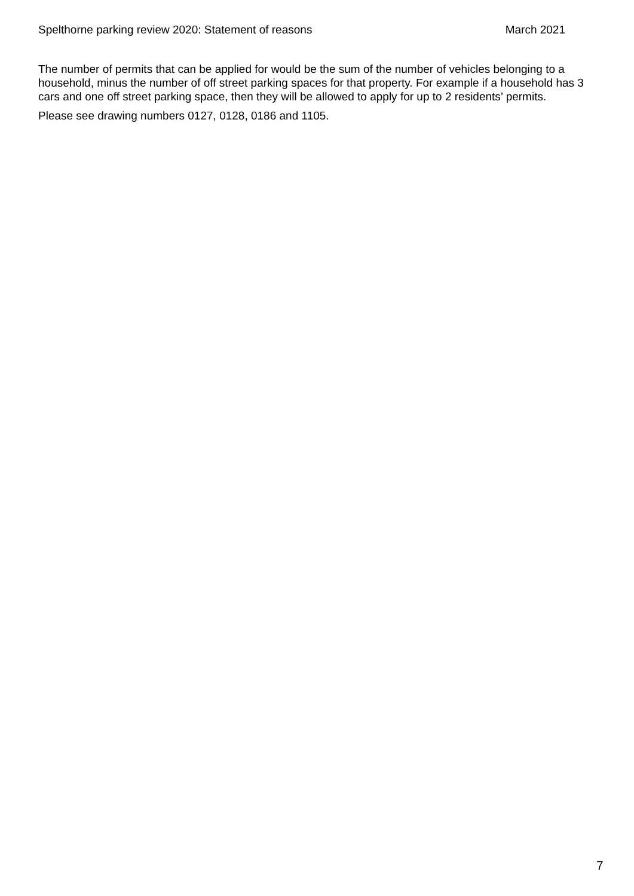Spelthorne parking review 2020: Statement of reasons March 2021
The number of permits that can be applied for would be the sum of the number of vehicles belonging to a household, minus the number of off street parking spaces for that property. For example if a household has 3 cars and one off street parking space, then they will be allowed to apply for up to 2 residents’ permits.
Please see drawing numbers 0127, 0128, 0186 and 1105.
7